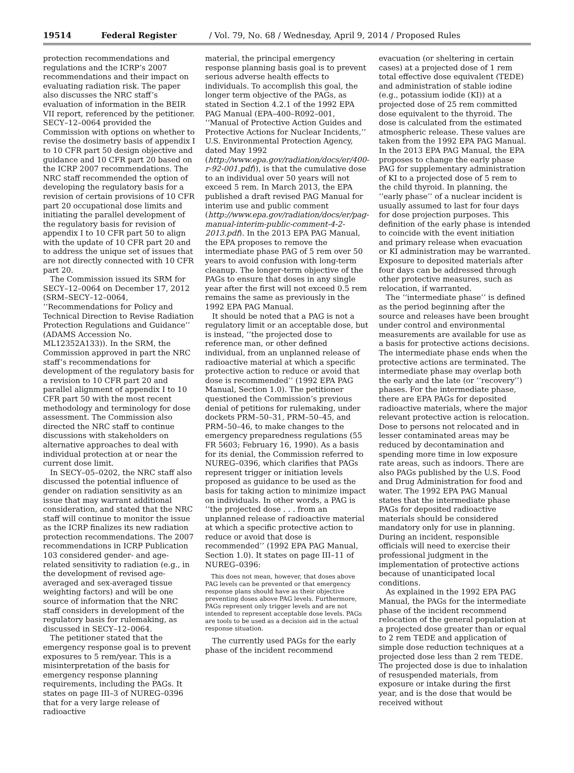19514 Federal Register / Vol. 79, No. 68 / Wednesday, April 9, 2014 / Proposed Rules
protection recommendations and regulations and the ICRP’s 2007 recommendations and their impact on evaluating radiation risk. The paper also discusses the NRC staff’s evaluation of information in the BEIR VII report, referenced by the petitioner. SECY–12–0064 provided the Commission with options on whether to revise the dosimetry basis of appendix I to 10 CFR part 50 design objective and guidance and 10 CFR part 20 based on the ICRP 2007 recommendations. The NRC staff recommended the option of developing the regulatory basis for a revision of certain provisions of 10 CFR part 20 occupational dose limits and initiating the parallel development of the regulatory basis for revision of appendix I to 10 CFR part 50 to align with the update of 10 CFR part 20 and to address the unique set of issues that are not directly connected with 10 CFR part 20.
The Commission issued its SRM for SECY–12–0064 on December 17, 2012 (SRM–SECY–12–0064, ‘‘Recommendations for Policy and Technical Direction to Revise Radiation Protection Regulations and Guidance’’ (ADAMS Accession No. ML12352A133)). In the SRM, the Commission approved in part the NRC staff’s recommendations for development of the regulatory basis for a revision to 10 CFR part 20 and parallel alignment of appendix I to 10 CFR part 50 with the most recent methodology and terminology for dose assessment. The Commission also directed the NRC staff to continue discussions with stakeholders on alternative approaches to deal with individual protection at or near the current dose limit.
In SECY–05–0202, the NRC staff also discussed the potential influence of gender on radiation sensitivity as an issue that may warrant additional consideration, and stated that the NRC staff will continue to monitor the issue as the ICRP finalizes its new radiation protection recommendations. The 2007 recommendations in ICRP Publication 103 considered gender- and age-related sensitivity to radiation (e.g., in the development of revised age-averaged and sex-averaged tissue weighting factors) and will be one source of information that the NRC staff considers in development of the regulatory basis for rulemaking, as discussed in SECY–12–0064.
The petitioner stated that the emergency response goal is to prevent exposures to 5 rem/year. This is a misinterpretation of the basis for emergency response planning requirements, including the PAGs. It states on page III–3 of NUREG–0396 that for a very large release of radioactive
material, the principal emergency response planning basis goal is to prevent serious adverse health effects to individuals. To accomplish this goal, the longer term objective of the PAGs, as stated in Section 4.2.1 of the 1992 EPA PAG Manual (EPA–400–R092–001, ‘‘Manual of Protective Action Guides and Protective Actions for Nuclear Incidents,’’ U.S. Environmental Protection Agency, dated May 1992 (http://www.epa.gov/radiation/docs/er/400-r-92-001.pdf)), is that the cumulative dose to an individual over 50 years will not exceed 5 rem. In March 2013, the EPA published a draft revised PAG Manual for interim use and public comment (http://www.epa.gov/radiation/docs/er/pag-manual-interim-public-comment-4-2-2013.pdf). In the 2013 EPA PAG Manual, the EPA proposes to remove the intermediate phase PAG of 5 rem over 50 years to avoid confusion with long-term cleanup. The longer-term objective of the PAGs to ensure that doses in any single year after the first will not exceed 0.5 rem remains the same as previously in the 1992 EPA PAG Manual.
It should be noted that a PAG is not a regulatory limit or an acceptable dose, but is instead, ‘‘the projected dose to reference man, or other defined individual, from an unplanned release of radioactive material at which a specific protective action to reduce or avoid that dose is recommended’’ (1992 EPA PAG Manual, Section 1.0). The petitioner questioned the Commission’s previous denial of petitions for rulemaking, under dockets PRM–50–31, PRM–50–45, and PRM–50–46, to make changes to the emergency preparedness regulations (55 FR 5603; February 16, 1990). As a basis for its denial, the Commission referred to NUREG–0396, which clarifies that PAGs represent trigger or initiation levels proposed as guidance to be used as the basis for taking action to minimize impact on individuals. In other words, a PAG is ‘‘the projected dose . . . from an unplanned release of radioactive material at which a specific protective action to reduce or avoid that dose is recommended’’ (1992 EPA PAG Manual, Section 1.0). It states on page III–11 of NUREG–0396:
This does not mean, however, that doses above PAG levels can be prevented or that emergency response plans should have as their objective preventing doses above PAG levels. Furthermore, PAGs represent only trigger levels and are not intended to represent acceptable dose levels. PAGs are tools to be used as a decision aid in the actual response situation.
The currently used PAGs for the early phase of the incident recommend
evacuation (or sheltering in certain cases) at a projected dose of 1 rem total effective dose equivalent (TEDE) and administration of stable iodine (e.g., potassium iodide (KI)) at a projected dose of 25 rem committed dose equivalent to the thyroid. The dose is calculated from the estimated atmospheric release. These values are taken from the 1992 EPA PAG Manual. In the 2013 EPA PAG Manual, the EPA proposes to change the early phase PAG for supplementary administration of KI to a projected dose of 5 rem to the child thyroid. In planning, the ‘‘early phase’’ of a nuclear incident is usually assumed to last for four days for dose projection purposes. This definition of the early phase is intended to coincide with the event initiation and primary release when evacuation or KI administration may be warranted. Exposure to deposited materials after four days can be addressed through other protective measures, such as relocation, if warranted.
The ‘‘intermediate phase’’ is defined as the period beginning after the source and releases have been brought under control and environmental measurements are available for use as a basis for protective actions decisions. The intermediate phase ends when the protective actions are terminated. The intermediate phase may overlap both the early and the late (or ‘‘recovery’’) phases. For the intermediate phase, there are EPA PAGs for deposited radioactive materials, where the major relevant protective action is relocation. Dose to persons not relocated and in lesser contaminated areas may be reduced by decontamination and spending more time in low exposure rate areas, such as indoors. There are also PAGs published by the U.S. Food and Drug Administration for food and water. The 1992 EPA PAG Manual states that the intermediate phase PAGs for deposited radioactive materials should be considered mandatory only for use in planning. During an incident, responsible officials will need to exercise their professional judgment in the implementation of protective actions because of unanticipated local conditions.
As explained in the 1992 EPA PAG Manual, the PAGs for the intermediate phase of the incident recommend relocation of the general population at a projected dose greater than or equal to 2 rem TEDE and application of simple dose reduction techniques at a projected dose less than 2 rem TEDE. The projected dose is due to inhalation of resuspended materials, from exposure or intake during the first year, and is the dose that would be received without